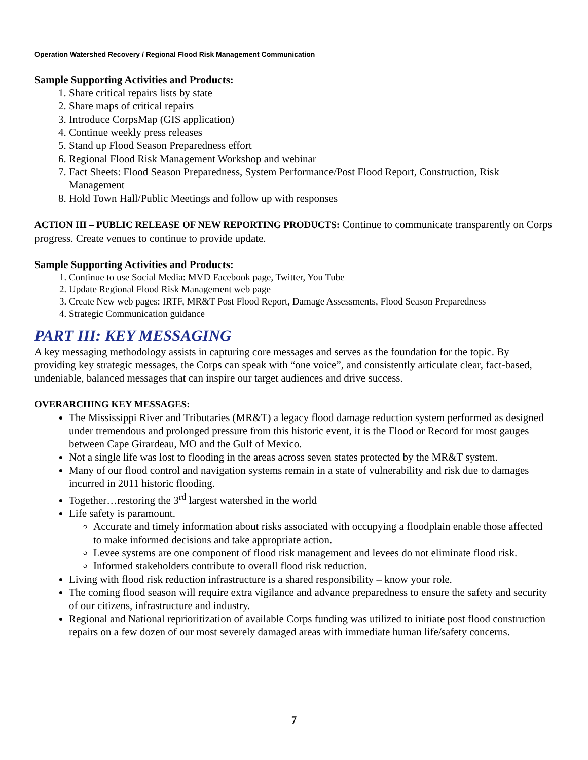Operation Watershed Recovery / Regional Flood Risk Management Communication
Sample Supporting Activities and Products:
1. Share critical repairs lists by state
2. Share maps of critical repairs
3. Introduce CorpsMap (GIS application)
4. Continue weekly press releases
5. Stand up Flood Season Preparedness effort
6. Regional Flood Risk Management Workshop and webinar
7. Fact Sheets: Flood Season Preparedness, System Performance/Post Flood Report, Construction, Risk Management
8. Hold Town Hall/Public Meetings and follow up with responses
ACTION III – PUBLIC RELEASE OF NEW REPORTING PRODUCTS: Continue to communicate transparently on Corps progress. Create venues to continue to provide update.
Sample Supporting Activities and Products:
1. Continue to use Social Media: MVD Facebook page, Twitter, You Tube
2. Update Regional Flood Risk Management web page
3. Create New web pages: IRTF, MR&T Post Flood Report, Damage Assessments, Flood Season Preparedness
4. Strategic Communication guidance
PART III: KEY MESSAGING
A key messaging methodology assists in capturing core messages and serves as the foundation for the topic. By providing key strategic messages, the Corps can speak with “one voice”, and consistently articulate clear, fact-based, undeniable, balanced messages that can inspire our target audiences and drive success.
OVERARCHING KEY MESSAGES:
The Mississippi River and Tributaries (MR&T) a legacy flood damage reduction system performed as designed under tremendous and prolonged pressure from this historic event, it is the Flood or Record for most gauges between Cape Girardeau, MO and the Gulf of Mexico.
Not a single life was lost to flooding in the areas across seven states protected by the MR&T system.
Many of our flood control and navigation systems remain in a state of vulnerability and risk due to damages incurred in 2011 historic flooding.
Together…restoring the 3<sup>rd</sup> largest watershed in the world
Life safety is paramount.
Accurate and timely information about risks associated with occupying a floodplain enable those affected to make informed decisions and take appropriate action.
Levee systems are one component of flood risk management and levees do not eliminate flood risk.
Informed stakeholders contribute to overall flood risk reduction.
Living with flood risk reduction infrastructure is a shared responsibility – know your role.
The coming flood season will require extra vigilance and advance preparedness to ensure the safety and security of our citizens, infrastructure and industry.
Regional and National reprioritization of available Corps funding was utilized to initiate post flood construction repairs on a few dozen of our most severely damaged areas with immediate human life/safety concerns.
7